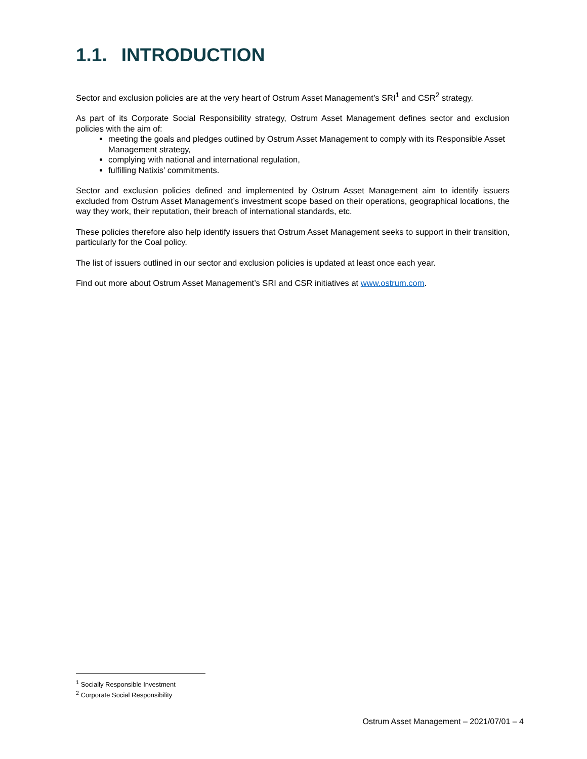1.1. INTRODUCTION
Sector and exclusion policies are at the very heart of Ostrum Asset Management’s SRI<sup>1</sup> and CSR<sup>2</sup> strategy.
As part of its Corporate Social Responsibility strategy, Ostrum Asset Management defines sector and exclusion policies with the aim of:
meeting the goals and pledges outlined by Ostrum Asset Management to comply with its Responsible Asset Management strategy,
complying with national and international regulation,
fulfilling Natixis’ commitments.
Sector and exclusion policies defined and implemented by Ostrum Asset Management aim to identify issuers excluded from Ostrum Asset Management’s investment scope based on their operations, geographical locations, the way they work, their reputation, their breach of international standards, etc.
These policies therefore also help identify issuers that Ostrum Asset Management seeks to support in their transition, particularly for the Coal policy.
The list of issuers outlined in our sector and exclusion policies is updated at least once each year.
Find out more about Ostrum Asset Management’s SRI and CSR initiatives at www.ostrum.com.
<sup>1</sup> Socially Responsible Investment
<sup>2</sup> Corporate Social Responsibility
Ostrum Asset Management – 2021/07/01 – 4